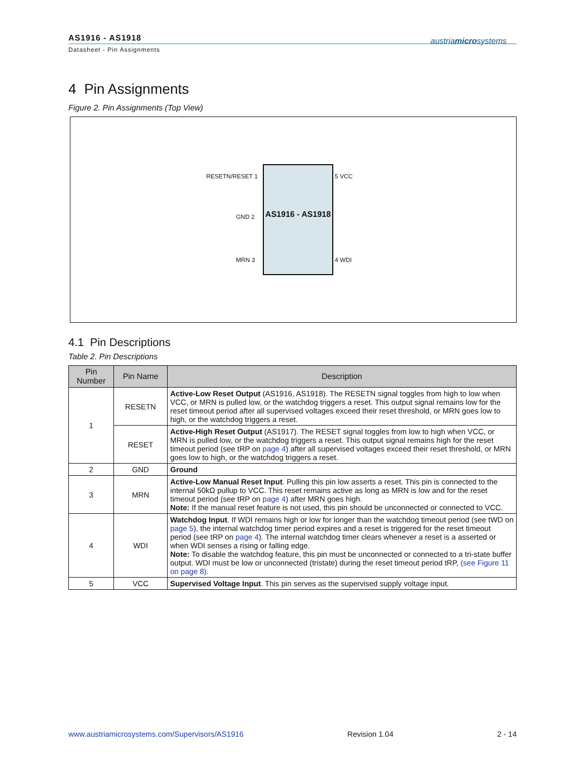AS1916 - AS1918
Datasheet - Pin Assignments
austriamicrosystems
4 Pin Assignments
Figure 2. Pin Assignments (Top View)
AS1916 - AS1918
RESETN/RESET 1
GND 2
MRN 3
5 VCC
4 WDI
4.1 Pin Descriptions
Table 2. Pin Descriptions
| Pin Number | Pin Name | Description |
| --- | --- | --- |
| 1 | RESETN | Active-Low Reset Output (AS1916, AS1918). The RESETN signal toggles from high to low when VCC, or MRN is pulled low, or the watchdog triggers a reset. This output signal remains low for the reset timeout period after all supervised voltages exceed their reset threshold, or MRN goes low to high, or the watchdog triggers a reset. |
| | RESET | Active-High Reset Output (AS1917). The RESET signal toggles from low to high when VCC, or MRN is pulled low, or the watchdog triggers a reset. This output signal remains high for the reset timeout period (see tRP on page 4 ) after all supervised voltages exceed their reset threshold, or MRN goes low to high, or the watchdog triggers a reset. |
| 2 | GND | Ground |
| 3 | MRN | Active-Low Manual Reset Input . Pulling this pin low asserts a reset. This pin is connected to the internal 50kΩ pullup to VCC. This reset remains active as long as MRN is low and for the reset timeout period (see tRP on page 4 ) after MRN goes high. Note: If the manual reset feature is not used, this pin should be unconnected or connected to VCC. |
| 4 | WDI | Watchdog Input . If WDI remains high or low for longer than the watchdog timeout period (see tWD on page 5 ), the internal watchdog timer period expires and a reset is triggered for the reset timeout period (see tRP on page 4 ). The internal watchdog timer clears whenever a reset is a asserted or when WDI senses a rising or falling edge. Note: To disable the watchdog feature, this pin must be unconnected or connected to a tri-state buffer output. WDI must be low or unconnected (tristate) during the reset timeout period tRP, (see Figure 11 on page 8) . |
| 5 | VCC | Supervised Voltage Input . This pin serves as the supervised supply voltage input. |
www.austriamicrosystems.com/Supervisors/AS1916 Revision 1.04 2 - 14